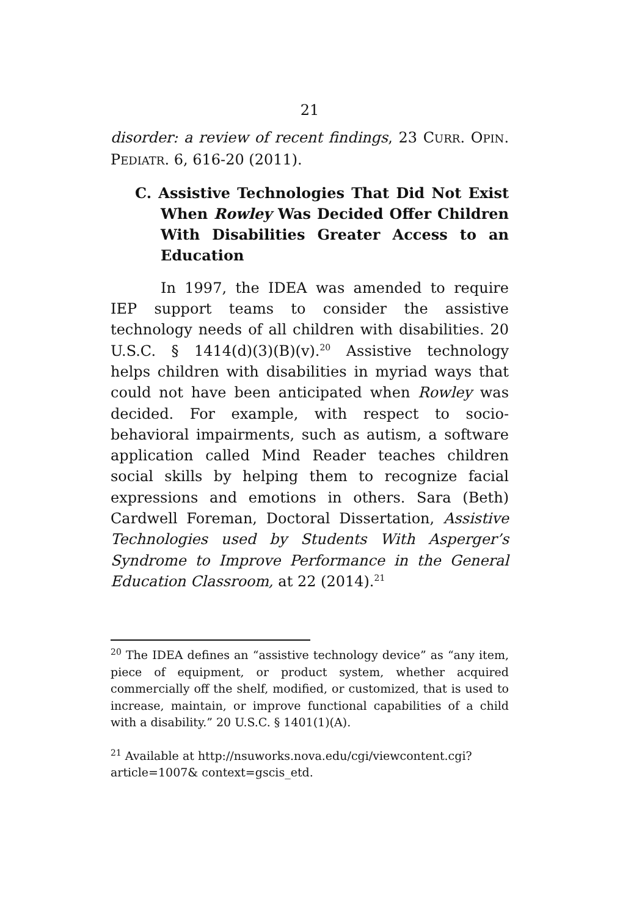21
disorder: a review of recent findings, 23 CURR. OPIN. PEDIATR. 6, 616-20 (2011).
C. Assistive Technologies That Did Not Exist When Rowley Was Decided Offer Children With Disabilities Greater Access to an Education
In 1997, the IDEA was amended to require IEP support teams to consider the assistive technology needs of all children with disabilities. 20 U.S.C. § 1414(d)(3)(B)(v).<sup>20</sup> Assistive technology helps children with disabilities in myriad ways that could not have been anticipated when Rowley was decided. For example, with respect to socio-behavioral impairments, such as autism, a software application called Mind Reader teaches children social skills by helping them to recognize facial expressions and emotions in others. Sara (Beth) Cardwell Foreman, Doctoral Dissertation, Assistive Technologies used by Students With Asperger’s Syndrome to Improve Performance in the General Education Classroom, at 22 (2014).<sup>21</sup>
<sup>20</sup> The IDEA defines an “assistive technology device” as “any item, piece of equipment, or product system, whether acquired commercially off the shelf, modified, or customized, that is used to increase, maintain, or improve functional capabilities of a child with a disability.” 20 U.S.C. § 1401(1)(A).
<sup>21</sup> Available at http://nsuworks.nova.edu/cgi/viewcontent.cgi? article=1007& context=gscis_etd.